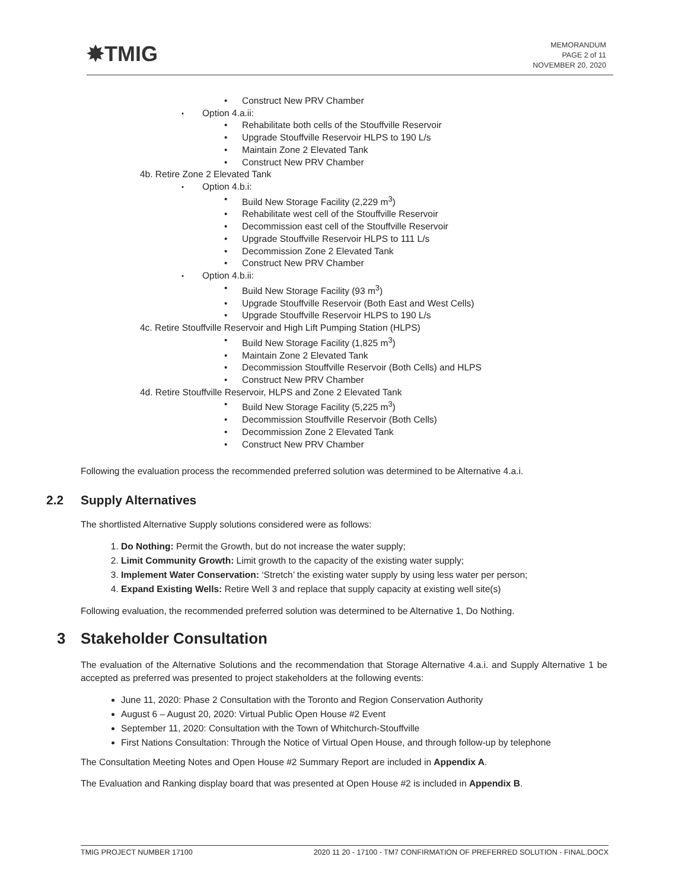✸TMIG
MEMORANDUM
PAGE 2 of 11
NOVEMBER 20, 2020
Construct New PRV Chamber
Option 4.a.ii:
Rehabilitate both cells of the Stouffville Reservoir
Upgrade Stouffville Reservoir HLPS to 190 L/s
Maintain Zone 2 Elevated Tank
Construct New PRV Chamber
4b. Retire Zone 2 Elevated Tank
Option 4.b.i:
Build New Storage Facility (2,229 m<sup>3</sup>)
Rehabilitate west cell of the Stouffville Reservoir
Decommission east cell of the Stouffville Reservoir
Upgrade Stouffville Reservoir HLPS to 111 L/s
Decommission Zone 2 Elevated Tank
Construct New PRV Chamber
Option 4.b.ii:
Build New Storage Facility (93 m<sup>3</sup>)
Upgrade Stouffville Reservoir (Both East and West Cells)
Upgrade Stouffville Reservoir HLPS to 190 L/s
4c. Retire Stouffville Reservoir and High Lift Pumping Station (HLPS)
Build New Storage Facility (1,825 m<sup>3</sup>)
Maintain Zone 2 Elevated Tank
Decommission Stouffville Reservoir (Both Cells) and HLPS
Construct New PRV Chamber
4d. Retire Stouffville Reservoir, HLPS and Zone 2 Elevated Tank
Build New Storage Facility (5,225 m<sup>3</sup>)
Decommission Stouffville Reservoir (Both Cells)
Decommission Zone 2 Elevated Tank
Construct New PRV Chamber
Following the evaluation process the recommended preferred solution was determined to be Alternative 4.a.i.
2.2 Supply Alternatives
The shortlisted Alternative Supply solutions considered were as follows:
1. Do Nothing: Permit the Growth, but do not increase the water supply;
2. Limit Community Growth: Limit growth to the capacity of the existing water supply;
3. Implement Water Conservation: ‘Stretch’ the existing water supply by using less water per person;
4. Expand Existing Wells: Retire Well 3 and replace that supply capacity at existing well site(s)
Following evaluation, the recommended preferred solution was determined to be Alternative 1, Do Nothing.
3 Stakeholder Consultation
The evaluation of the Alternative Solutions and the recommendation that Storage Alternative 4.a.i. and Supply Alternative 1 be accepted as preferred was presented to project stakeholders at the following events:
June 11, 2020: Phase 2 Consultation with the Toronto and Region Conservation Authority
August 6 – August 20, 2020: Virtual Public Open House #2 Event
September 11, 2020: Consultation with the Town of Whitchurch-Stouffville
First Nations Consultation: Through the Notice of Virtual Open House, and through follow-up by telephone
The Consultation Meeting Notes and Open House #2 Summary Report are included in Appendix A.
The Evaluation and Ranking display board that was presented at Open House #2 is included in Appendix B.
TMIG PROJECT NUMBER 17100 2020 11 20 - 17100 - TM7 CONFIRMATION OF PREFERRED SOLUTION - FINAL.DOCX